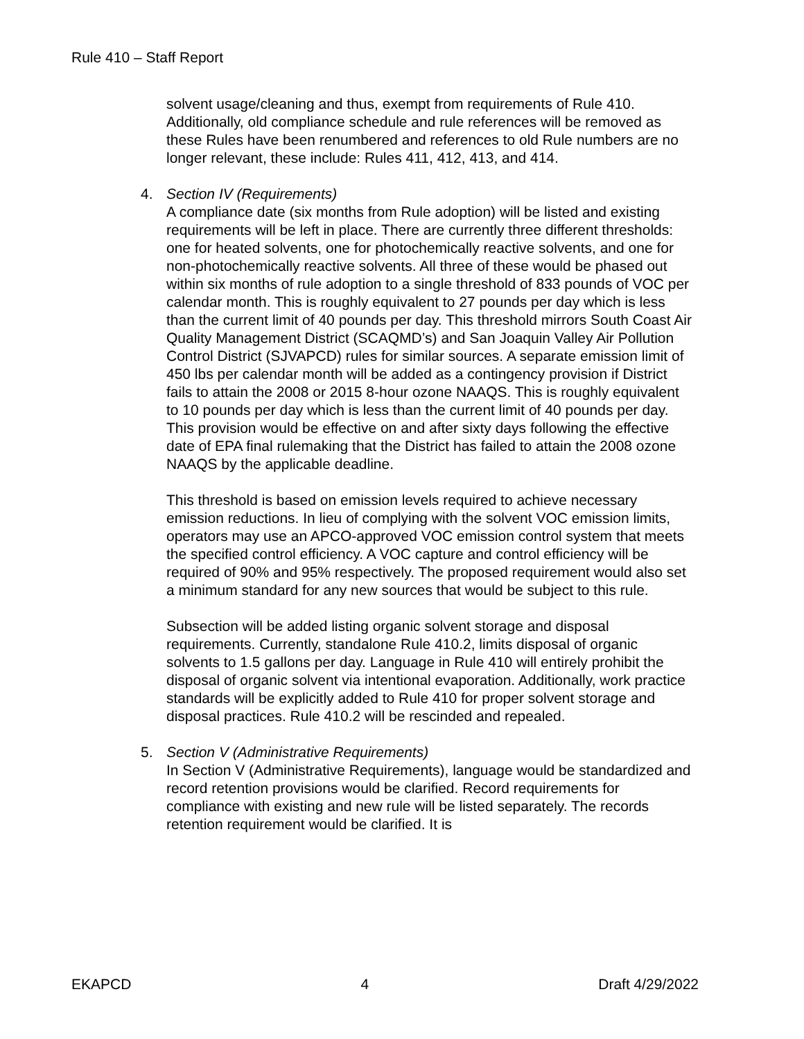Rule 410 – Staff Report
solvent usage/cleaning and thus, exempt from requirements of Rule 410. Additionally, old compliance schedule and rule references will be removed as these Rules have been renumbered and references to old Rule numbers are no longer relevant, these include: Rules 411, 412, 413, and 414.
4. Section IV (Requirements)
A compliance date (six months from Rule adoption) will be listed and existing requirements will be left in place. There are currently three different thresholds: one for heated solvents, one for photochemically reactive solvents, and one for non-photochemically reactive solvents. All three of these would be phased out within six months of rule adoption to a single threshold of 833 pounds of VOC per calendar month. This is roughly equivalent to 27 pounds per day which is less than the current limit of 40 pounds per day. This threshold mirrors South Coast Air Quality Management District (SCAQMD’s) and San Joaquin Valley Air Pollution Control District (SJVAPCD) rules for similar sources. A separate emission limit of 450 lbs per calendar month will be added as a contingency provision if District fails to attain the 2008 or 2015 8-hour ozone NAAQS. This is roughly equivalent to 10 pounds per day which is less than the current limit of 40 pounds per day. This provision would be effective on and after sixty days following the effective date of EPA final rulemaking that the District has failed to attain the 2008 ozone NAAQS by the applicable deadline.
This threshold is based on emission levels required to achieve necessary emission reductions. In lieu of complying with the solvent VOC emission limits, operators may use an APCO-approved VOC emission control system that meets the specified control efficiency. A VOC capture and control efficiency will be required of 90% and 95% respectively. The proposed requirement would also set a minimum standard for any new sources that would be subject to this rule.
Subsection will be added listing organic solvent storage and disposal requirements. Currently, standalone Rule 410.2, limits disposal of organic solvents to 1.5 gallons per day. Language in Rule 410 will entirely prohibit the disposal of organic solvent via intentional evaporation. Additionally, work practice standards will be explicitly added to Rule 410 for proper solvent storage and disposal practices. Rule 410.2 will be rescinded and repealed.
5. Section V (Administrative Requirements)
In Section V (Administrative Requirements), language would be standardized and record retention provisions would be clarified. Record requirements for compliance with existing and new rule will be listed separately. The records retention requirement would be clarified. It is
EKAPCD 4 Draft 4/29/2022